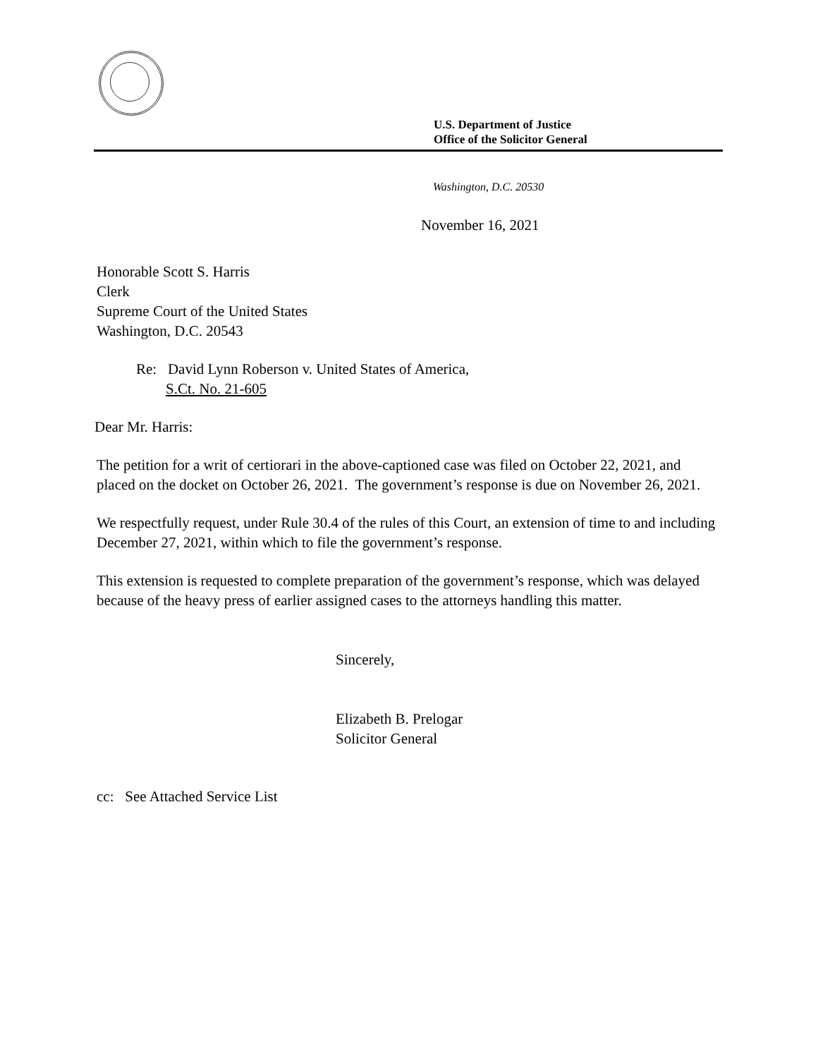U.S. Department of Justice
Office of the Solicitor General
Washington, D.C. 20530
November 16, 2021
Honorable Scott S. Harris
Clerk
Supreme Court of the United States
Washington, D.C. 20543
Re: David Lynn Roberson v. United States of America,
S.Ct. No. 21-605
Dear Mr. Harris:
The petition for a writ of certiorari in the above-captioned case was filed on October 22, 2021, and placed on the docket on October 26, 2021. The government’s response is due on November 26, 2021.
We respectfully request, under Rule 30.4 of the rules of this Court, an extension of time to and including December 27, 2021, within which to file the government’s response.
This extension is requested to complete preparation of the government’s response, which was delayed because of the heavy press of earlier assigned cases to the attorneys handling this matter.
Sincerely,
Elizabeth B. Prelogar
Solicitor General
cc: See Attached Service List